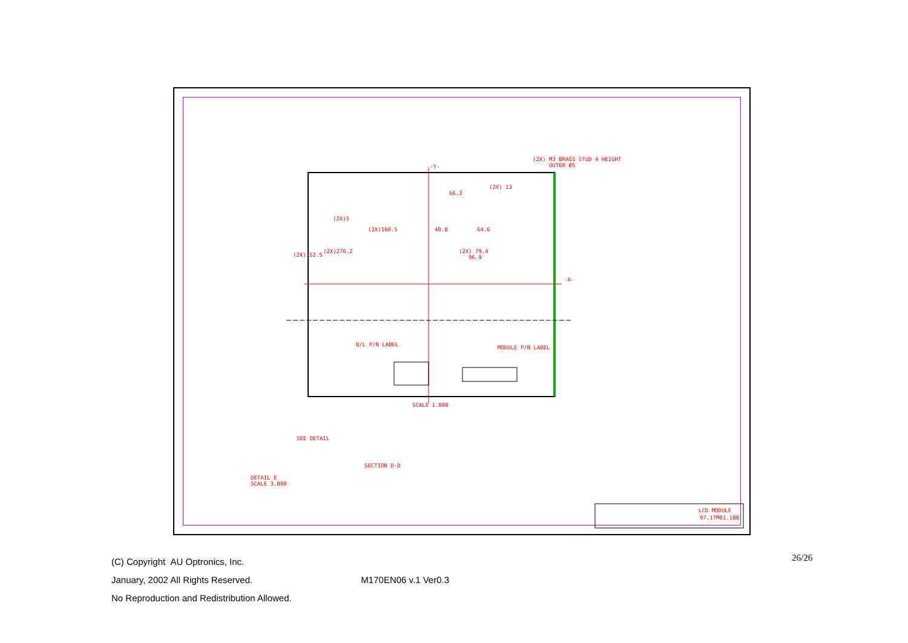-Y-
(2X) M3 BRASS STUD 4 HEIGHT
OUTER Ø5
66.3
(2X) 13
(2X)5
(2X)160.5 40.8 64.6
(2X)152.5
(2X)276.2 (2X) 79.4
96.9
-X-
B/L P/N LABEL MODULE P/N LABEL
SCALE 1.000
SEE DETAIL
SECTION D-D
DETAIL E
SCALE 3.000
LCD MODULE
97.17M01.180
(C) Copyright AU Optronics, Inc.
January, 2002 All Rights Reserved. M170EN06 v.1 Ver0.3
No Reproduction and Redistribution Allowed.
26/26